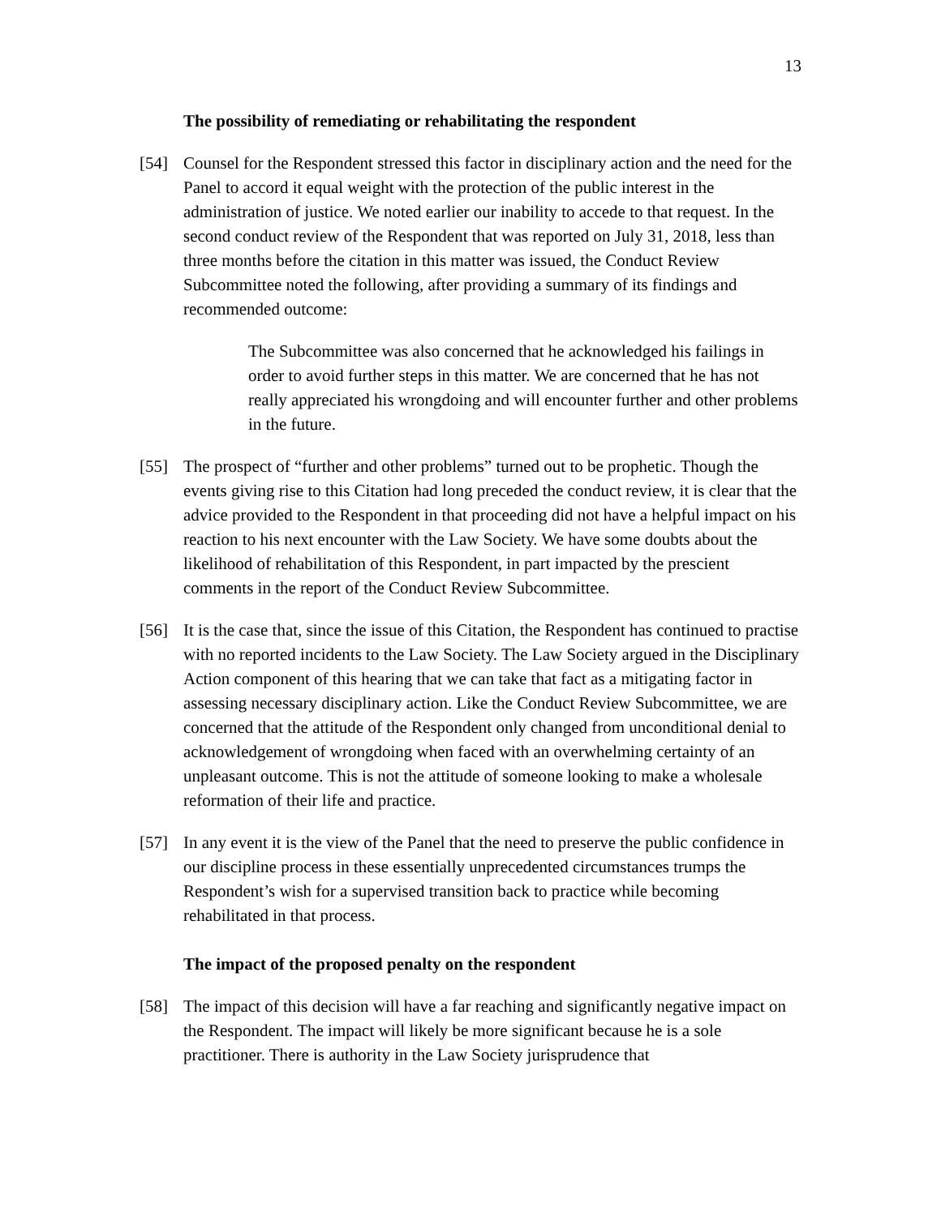13
The possibility of remediating or rehabilitating the respondent
[54] Counsel for the Respondent stressed this factor in disciplinary action and the need for the Panel to accord it equal weight with the protection of the public interest in the administration of justice. We noted earlier our inability to accede to that request. In the second conduct review of the Respondent that was reported on July 31, 2018, less than three months before the citation in this matter was issued, the Conduct Review Subcommittee noted the following, after providing a summary of its findings and recommended outcome:
The Subcommittee was also concerned that he acknowledged his failings in order to avoid further steps in this matter. We are concerned that he has not really appreciated his wrongdoing and will encounter further and other problems in the future.
[55] The prospect of “further and other problems” turned out to be prophetic. Though the events giving rise to this Citation had long preceded the conduct review, it is clear that the advice provided to the Respondent in that proceeding did not have a helpful impact on his reaction to his next encounter with the Law Society. We have some doubts about the likelihood of rehabilitation of this Respondent, in part impacted by the prescient comments in the report of the Conduct Review Subcommittee.
[56] It is the case that, since the issue of this Citation, the Respondent has continued to practise with no reported incidents to the Law Society. The Law Society argued in the Disciplinary Action component of this hearing that we can take that fact as a mitigating factor in assessing necessary disciplinary action. Like the Conduct Review Subcommittee, we are concerned that the attitude of the Respondent only changed from unconditional denial to acknowledgement of wrongdoing when faced with an overwhelming certainty of an unpleasant outcome. This is not the attitude of someone looking to make a wholesale reformation of their life and practice.
[57] In any event it is the view of the Panel that the need to preserve the public confidence in our discipline process in these essentially unprecedented circumstances trumps the Respondent’s wish for a supervised transition back to practice while becoming rehabilitated in that process.
The impact of the proposed penalty on the respondent
[58] The impact of this decision will have a far reaching and significantly negative impact on the Respondent. The impact will likely be more significant because he is a sole practitioner. There is authority in the Law Society jurisprudence that